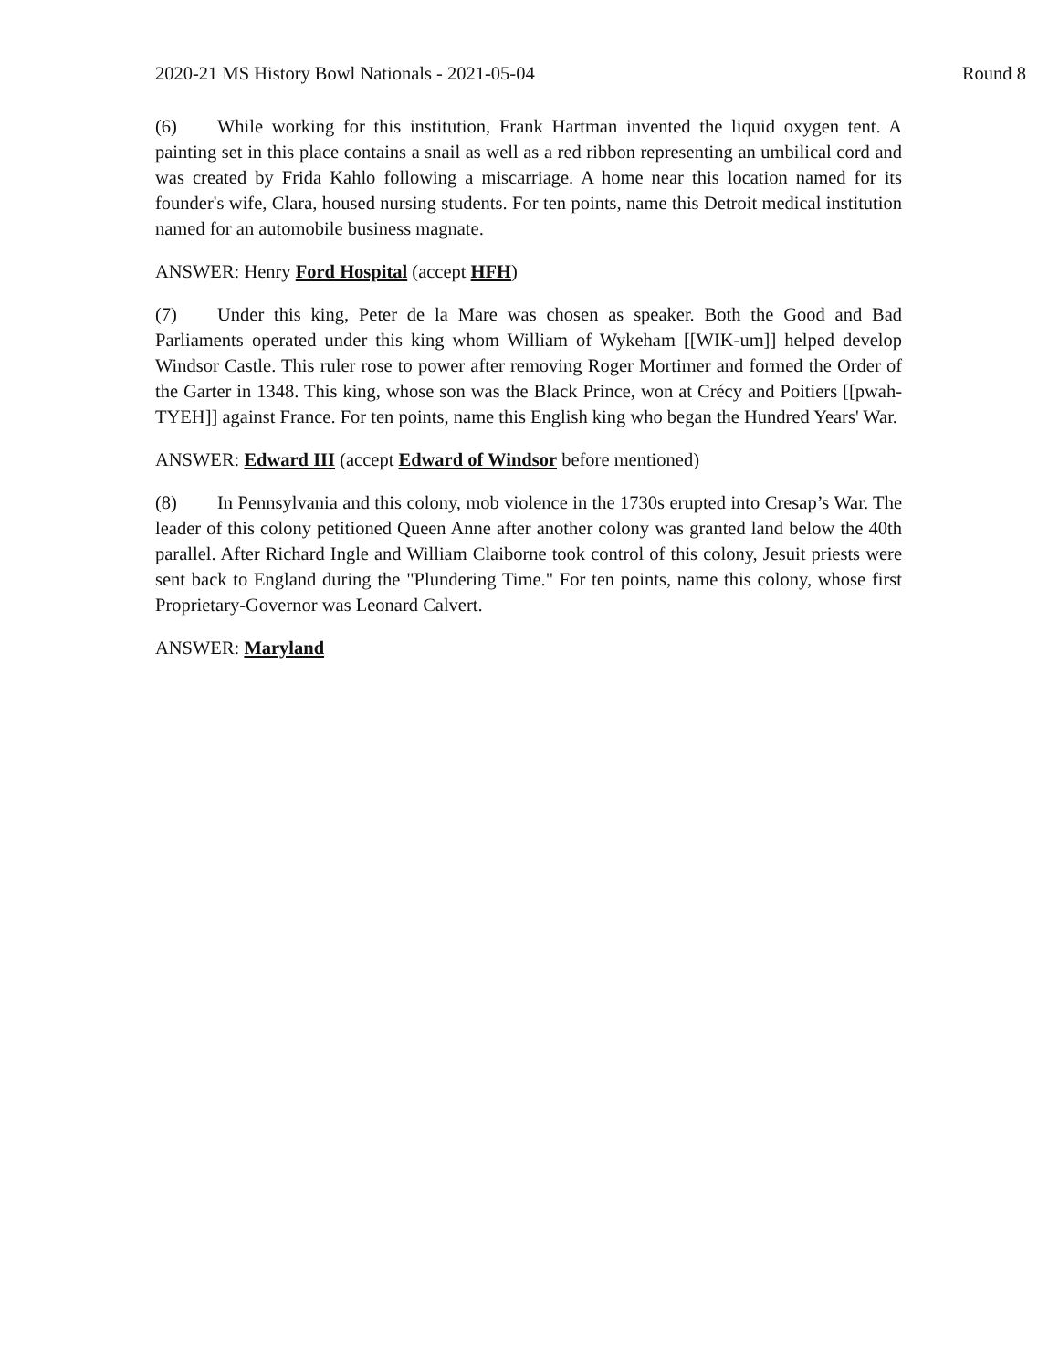2020-21 MS History Bowl Nationals - 2021-05-04 Round 8
(6) While working for this institution, Frank Hartman invented the liquid oxygen tent. A painting set in this place contains a snail as well as a red ribbon representing an umbilical cord and was created by Frida Kahlo following a miscarriage. A home near this location named for its founder's wife, Clara, housed nursing students. For ten points, name this Detroit medical institution named for an automobile business magnate.
ANSWER: Henry Ford Hospital (accept HFH)
(7) Under this king, Peter de la Mare was chosen as speaker. Both the Good and Bad Parliaments operated under this king whom William of Wykeham [[WIK-um]] helped develop Windsor Castle. This ruler rose to power after removing Roger Mortimer and formed the Order of the Garter in 1348. This king, whose son was the Black Prince, won at Crécy and Poitiers [[pwah-TYEH]] against France. For ten points, name this English king who began the Hundred Years' War.
ANSWER: Edward III (accept Edward of Windsor before mentioned)
(8) In Pennsylvania and this colony, mob violence in the 1730s erupted into Cresap’s War. The leader of this colony petitioned Queen Anne after another colony was granted land below the 40th parallel. After Richard Ingle and William Claiborne took control of this colony, Jesuit priests were sent back to England during the "Plundering Time." For ten points, name this colony, whose first Proprietary-Governor was Leonard Calvert.
ANSWER: Maryland